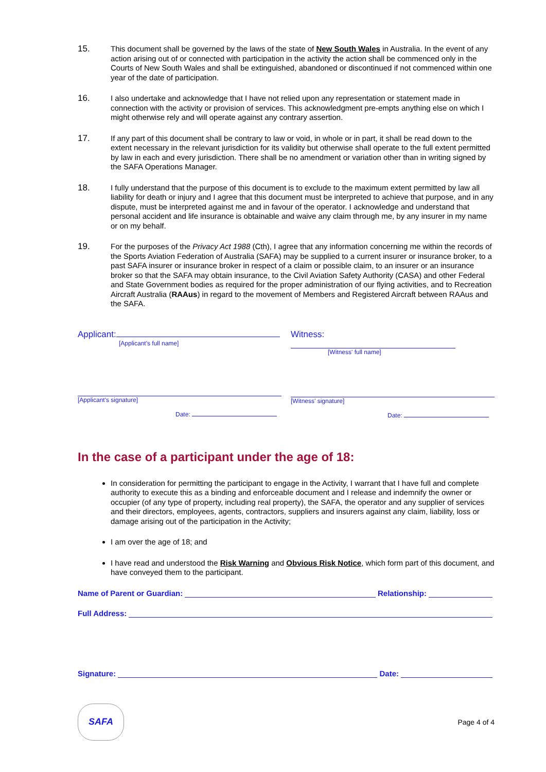15. This document shall be governed by the laws of the state of New South Wales in Australia. In the event of any action arising out of or connected with participation in the activity the action shall be commenced only in the Courts of New South Wales and shall be extinguished, abandoned or discontinued if not commenced within one year of the date of participation.
16. I also undertake and acknowledge that I have not relied upon any representation or statement made in connection with the activity or provision of services. This acknowledgment pre-empts anything else on which I might otherwise rely and will operate against any contrary assertion.
17. If any part of this document shall be contrary to law or void, in whole or in part, it shall be read down to the extent necessary in the relevant jurisdiction for its validity but otherwise shall operate to the full extent permitted by law in each and every jurisdiction. There shall be no amendment or variation other than in writing signed by the SAFA Operations Manager.
18. I fully understand that the purpose of this document is to exclude to the maximum extent permitted by law all liability for death or injury and I agree that this document must be interpreted to achieve that purpose, and in any dispute, must be interpreted against me and in favour of the operator. I acknowledge and understand that personal accident and life insurance is obtainable and waive any claim through me, by any insurer in my name or on my behalf.
19. For the purposes of the Privacy Act 1988 (Cth), I agree that any information concerning me within the records of the Sports Aviation Federation of Australia (SAFA) may be supplied to a current insurer or insurance broker, to a past SAFA insurer or insurance broker in respect of a claim or possible claim, to an insurer or an insurance broker so that the SAFA may obtain insurance, to the Civil Aviation Safety Authority (CASA) and other Federal and State Government bodies as required for the proper administration of our flying activities, and to Recreation Aircraft Australia (RAAus) in regard to the movement of Members and Registered Aircraft between RAAus and the SAFA.
Applicant:
[Applicant's full name]
[Applicant's signature]
Date:
Witness:
[Witness' full name]
[Witness' signature]
Date:
In the case of a participant under the age of 18:
In consideration for permitting the participant to engage in the Activity, I warrant that I have full and complete authority to execute this as a binding and enforceable document and I release and indemnify the owner or occupier (of any type of property, including real property), the SAFA, the operator and any supplier of services and their directors, employees, agents, contractors, suppliers and insurers against any claim, liability, loss or damage arising out of the participation in the Activity;
I am over the age of 18; and
I have read and understood the Risk Warning and Obvious Risk Notice, which form part of this document, and have conveyed them to the participant.
Name of Parent or Guardian: Relationship:
Full Address:
Signature: Date:
SAFA
Page 4 of 4